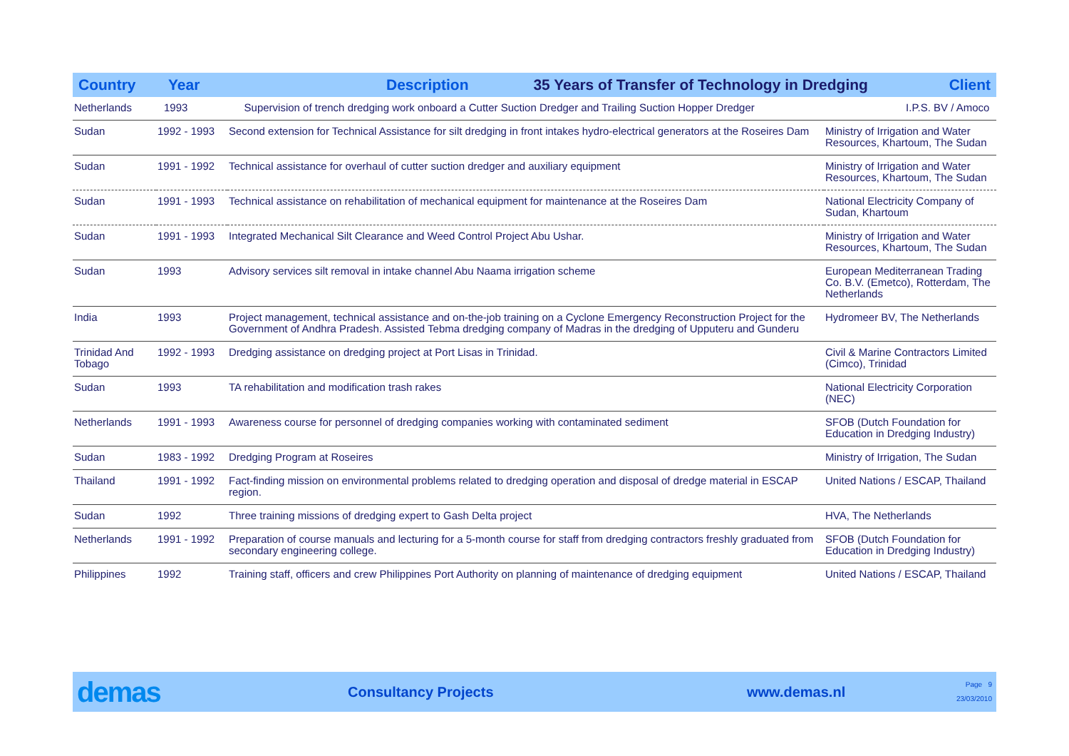| Country | Year | Description 35 Years of Transfer of Technology in Dredging | Client |
| --- | --- | --- | --- |
| Netherlands | 1993 Supervision of trench dredging work onboard a Cutter Suction Dredger and Trailing Suction Hopper Dredger | | I.P.S. BV / Amoco |
| Sudan | 1992 - 1993 | Second extension for Technical Assistance for silt dredging in front intakes hydro-electrical generators at the Roseires Dam | Ministry of Irrigation and Water Resources, Khartoum, The Sudan |
| Sudan | 1991 - 1992 | Technical assistance for overhaul of cutter suction dredger and auxiliary equipment | Ministry of Irrigation and Water Resources, Khartoum, The Sudan |
| Sudan | 1991 - 1993 | Technical assistance on rehabilitation of mechanical equipment for maintenance at the Roseires Dam | National Electricity Company of Sudan, Khartoum |
| Sudan | 1991 - 1993 | Integrated Mechanical Silt Clearance and Weed Control Project Abu Ushar. | Ministry of Irrigation and Water Resources, Khartoum, The Sudan |
| Sudan | 1993 | Advisory services silt removal in intake channel Abu Naama irrigation scheme | European Mediterranean Trading Co. B.V. (Emetco), Rotterdam, The Netherlands |
| India | 1993 | Project management, technical assistance and on-the-job training on a Cyclone Emergency Reconstruction Project for the Government of Andhra Pradesh. Assisted Tebma dredging company of Madras in the dredging of Upputeru and Gunderu | Hydromeer BV, The Netherlands |
| Trinidad And Tobago | 1992 - 1993 | Dredging assistance on dredging project at Port Lisas in Trinidad. | Civil & Marine Contractors Limited (Cimco), Trinidad |
| Sudan | 1993 | TA rehabilitation and modification trash rakes | National Electricity Corporation (NEC) |
| Netherlands | 1991 - 1993 | Awareness course for personnel of dredging companies working with contaminated sediment | SFOB (Dutch Foundation for Education in Dredging Industry) |
| Sudan | 1983 - 1992 | Dredging Program at Roseires | Ministry of Irrigation, The Sudan |
| Thailand | 1991 - 1992 | Fact-finding mission on environmental problems related to dredging operation and disposal of dredge material in ESCAP region. | United Nations / ESCAP, Thailand |
| Sudan | 1992 | Three training missions of dredging expert to Gash Delta project | HVA, The Netherlands |
| Netherlands | 1991 - 1992 | Preparation of course manuals and lecturing for a 5-month course for staff from dredging contractors freshly graduated from secondary engineering college. | SFOB (Dutch Foundation for Education in Dredging Industry) |
| Philippines | 1992 | Training staff, officers and crew Philippines Port Authority on planning of maintenance of dredging equipment | United Nations / ESCAP, Thailand |
demas
Consultancy Projects www.demas.nl
Page 9
23/03/2010